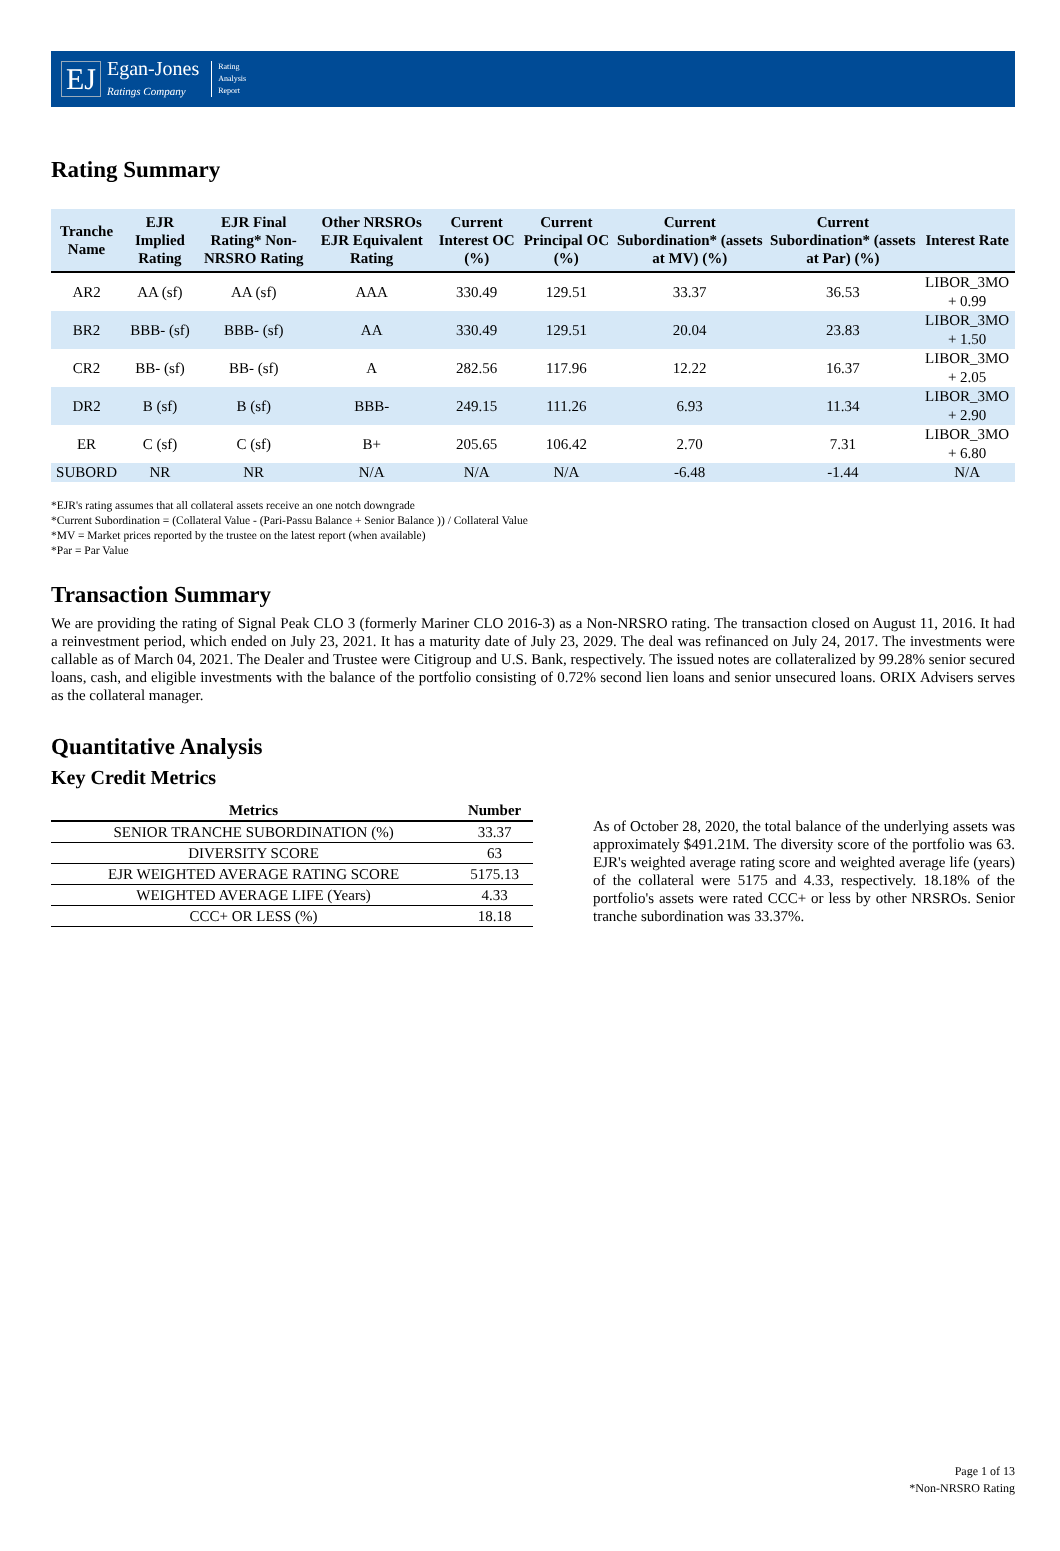EJ
Egan-Jones
Ratings Company
Rating
Analysis
Report
Rating Summary
| Tranche Name | EJR Implied Rating | EJR Final Rating* Non-NRSRO Rating | Other NRSROs EJR Equivalent Rating | Current Interest OC (%) | Current Principal OC (%) | Current Subordination* (assets at MV) (%) | Current Subordination* (assets at Par) (%) | Interest Rate |
| --- | --- | --- | --- | --- | --- | --- | --- | --- |
| AR2 | AA (sf) | AA (sf) | AAA | 330.49 | 129.51 | 33.37 | 36.53 | LIBOR_3MO + 0.99 |
| BR2 | BBB- (sf) | BBB- (sf) | AA | 330.49 | 129.51 | 20.04 | 23.83 | LIBOR_3MO + 1.50 |
| CR2 | BB- (sf) | BB- (sf) | A | 282.56 | 117.96 | 12.22 | 16.37 | LIBOR_3MO + 2.05 |
| DR2 | B (sf) | B (sf) | BBB- | 249.15 | 111.26 | 6.93 | 11.34 | LIBOR_3MO + 2.90 |
| ER | C (sf) | C (sf) | B+ | 205.65 | 106.42 | 2.70 | 7.31 | LIBOR_3MO + 6.80 |
| SUBORD | NR | NR | N/A | N/A | N/A | -6.48 | -1.44 | N/A |
*EJR's rating assumes that all collateral assets receive an one notch downgrade
*Current Subordination = (Collateral Value - (Pari-Passu Balance + Senior Balance )) / Collateral Value
*MV = Market prices reported by the trustee on the latest report (when available)
*Par = Par Value
Transaction Summary
We are providing the rating of Signal Peak CLO 3 (formerly Mariner CLO 2016-3) as a Non-NRSRO rating. The transaction closed on August 11, 2016. It had a reinvestment period, which ended on July 23, 2021. It has a maturity date of July 23, 2029. The deal was refinanced on July 24, 2017. The investments were callable as of March 04, 2021. The Dealer and Trustee were Citigroup and U.S. Bank, respectively. The issued notes are collateralized by 99.28% senior secured loans, cash, and eligible investments with the balance of the portfolio consisting of 0.72% second lien loans and senior unsecured loans. ORIX Advisers serves as the collateral manager.
Quantitative Analysis
Key Credit Metrics
| Metrics | Number |
| --- | --- |
| SENIOR TRANCHE SUBORDINATION (%) | 33.37 |
| DIVERSITY SCORE | 63 |
| EJR WEIGHTED AVERAGE RATING SCORE | 5175.13 |
| WEIGHTED AVERAGE LIFE (Years) | 4.33 |
| CCC+ OR LESS (%) | 18.18 |
As of October 28, 2020, the total balance of the underlying assets was approximately $491.21M. The diversity score of the portfolio was 63. EJR's weighted average rating score and weighted average life (years) of the collateral were 5175 and 4.33, respectively. 18.18% of the portfolio's assets were rated CCC+ or less by other NRSROs. Senior tranche subordination was 33.37%.
Page 1 of 13
*Non-NRSRO Rating